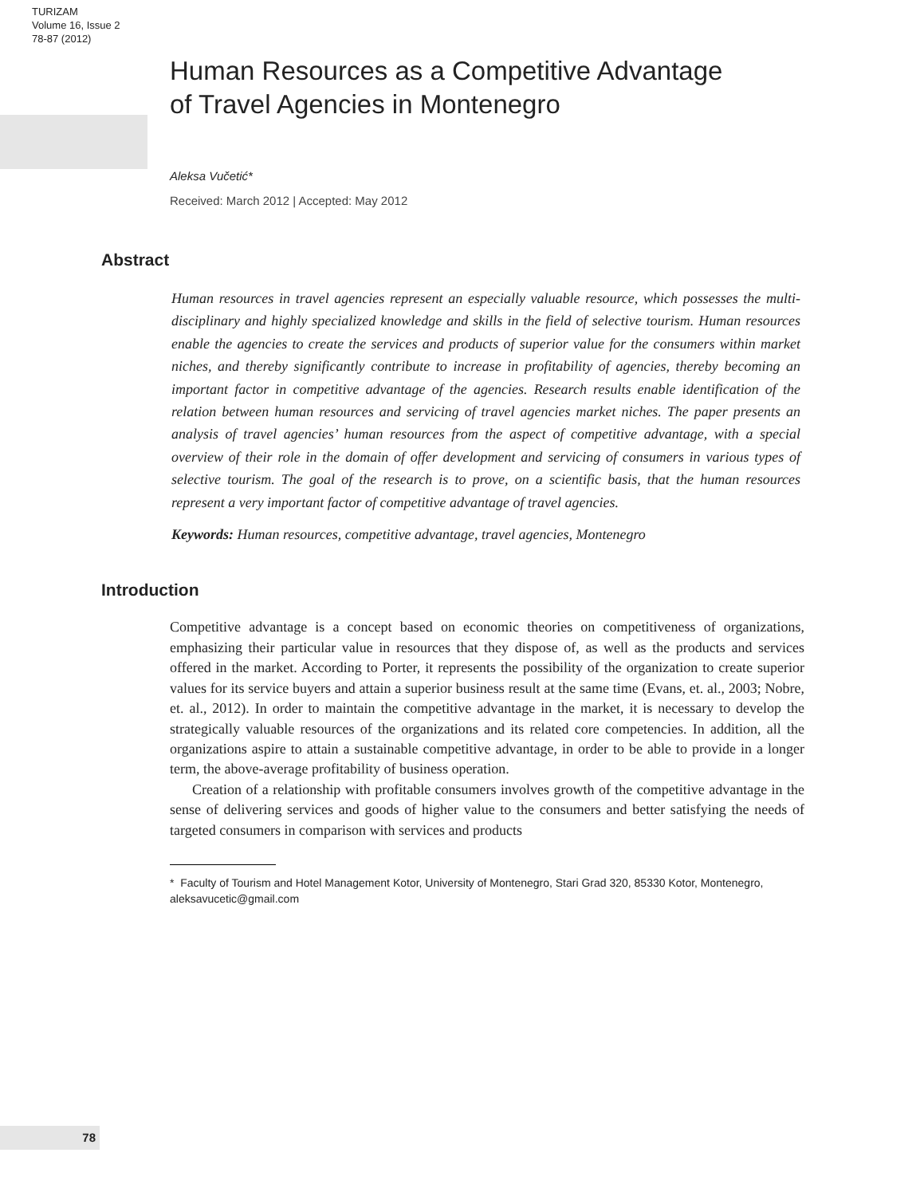TURIZAM
Volume 16, Issue 2
78-87 (2012)
Human Resources as a Competitive Advantage
of Travel Agencies in Montenegro
Aleksa Vučetić*
Received: March 2012 | Accepted: May 2012
Abstract
Human resources in travel agencies represent an especially valuable resource, which possesses the multi-disciplinary and highly specialized knowledge and skills in the field of selective tourism. Human resources enable the agencies to create the services and products of superior value for the consumers within market niches, and thereby significantly contribute to increase in profitability of agencies, thereby becoming an important factor in competitive advantage of the agencies. Research results enable identification of the relation between human resources and servicing of travel agencies market niches. The paper presents an analysis of travel agencies’ human resources from the aspect of competitive advantage, with a special overview of their role in the domain of offer development and servicing of consumers in various types of selective tourism. The goal of the research is to prove, on a scientific basis, that the human resources represent a very important factor of competitive advantage of travel agencies.
Keywords: Human resources, competitive advantage, travel agencies, Montenegro
Introduction
Competitive advantage is a concept based on economic theories on competitiveness of organizations, emphasizing their particular value in resources that they dispose of, as well as the products and services offered in the market. According to Porter, it represents the possibility of the organization to create superior values for its service buyers and attain a superior business result at the same time (Evans, et. al., 2003; Nobre, et. al., 2012). In order to maintain the competitive advantage in the market, it is necessary to develop the strategically valuable resources of the organizations and its related core competencies. In addition, all the organizations aspire to attain a sustainable competitive advantage, in order to be able to provide in a longer term, the above-average profitability of business operation.
Creation of a relationship with profitable consumers involves growth of the competitive advantage in the sense of delivering services and goods of higher value to the consumers and better satisfying the needs of targeted consumers in comparison with services and products
* Faculty of Tourism and Hotel Management Kotor, University of Montenegro, Stari Grad 320, 85330 Kotor, Montenegro, aleksavucetic@gmail.com
78